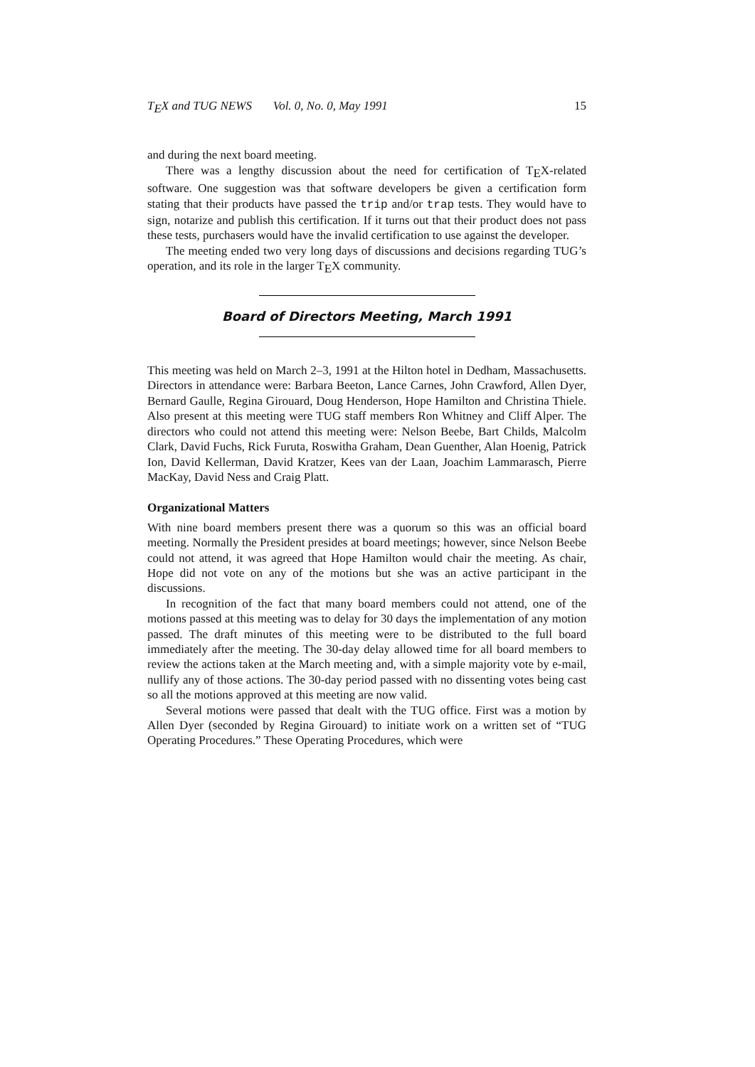T<sub>E</sub>X and TUG NEWS Vol. 0, No. 0, May 1991 15
and during the next board meeting.
There was a lengthy discussion about the need for certification of T<sub>E</sub>X-related software. One suggestion was that software developers be given a certification form stating that their products have passed the trip and/or trap tests. They would have to sign, notarize and publish this certification. If it turns out that their product does not pass these tests, purchasers would have the invalid certification to use against the developer.
The meeting ended two very long days of discussions and decisions regarding TUG’s operation, and its role in the larger T<sub>E</sub>X community.
Board of Directors Meeting, March 1991
This meeting was held on March 2–3, 1991 at the Hilton hotel in Dedham, Massachusetts. Directors in attendance were: Barbara Beeton, Lance Carnes, John Crawford, Allen Dyer, Bernard Gaulle, Regina Girouard, Doug Henderson, Hope Hamilton and Christina Thiele. Also present at this meeting were TUG staff members Ron Whitney and Cliff Alper. The directors who could not attend this meeting were: Nelson Beebe, Bart Childs, Malcolm Clark, David Fuchs, Rick Furuta, Roswitha Graham, Dean Guenther, Alan Hoenig, Patrick Ion, David Kellerman, David Kratzer, Kees van der Laan, Joachim Lammarasch, Pierre MacKay, David Ness and Craig Platt.
Organizational Matters
With nine board members present there was a quorum so this was an official board meeting. Normally the President presides at board meetings; however, since Nelson Beebe could not attend, it was agreed that Hope Hamilton would chair the meeting. As chair, Hope did not vote on any of the motions but she was an active participant in the discussions.
In recognition of the fact that many board members could not attend, one of the motions passed at this meeting was to delay for 30 days the implementation of any motion passed. The draft minutes of this meeting were to be distributed to the full board immediately after the meeting. The 30-day delay allowed time for all board members to review the actions taken at the March meeting and, with a simple majority vote by e-mail, nullify any of those actions. The 30-day period passed with no dissenting votes being cast so all the motions approved at this meeting are now valid.
Several motions were passed that dealt with the TUG office. First was a motion by Allen Dyer (seconded by Regina Girouard) to initiate work on a written set of “TUG Operating Procedures.” These Operating Procedures, which were